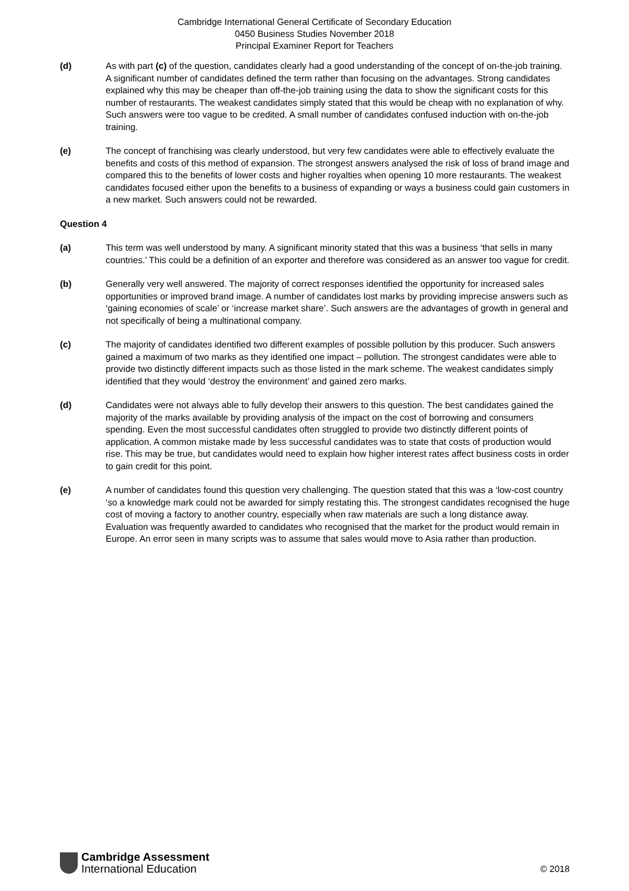Cambridge International General Certificate of Secondary Education
0450 Business Studies November 2018
Principal Examiner Report for Teachers
(d) As with part (c) of the question, candidates clearly had a good understanding of the concept of on-the-job training. A significant number of candidates defined the term rather than focusing on the advantages. Strong candidates explained why this may be cheaper than off-the-job training using the data to show the significant costs for this number of restaurants. The weakest candidates simply stated that this would be cheap with no explanation of why. Such answers were too vague to be credited. A small number of candidates confused induction with on-the-job training.
(e) The concept of franchising was clearly understood, but very few candidates were able to effectively evaluate the benefits and costs of this method of expansion. The strongest answers analysed the risk of loss of brand image and compared this to the benefits of lower costs and higher royalties when opening 10 more restaurants. The weakest candidates focused either upon the benefits to a business of expanding or ways a business could gain customers in a new market. Such answers could not be rewarded.
Question 4
(a) This term was well understood by many. A significant minority stated that this was a business ‘that sells in many countries.’ This could be a definition of an exporter and therefore was considered as an answer too vague for credit.
(b) Generally very well answered. The majority of correct responses identified the opportunity for increased sales opportunities or improved brand image. A number of candidates lost marks by providing imprecise answers such as ‘gaining economies of scale’ or ‘increase market share’. Such answers are the advantages of growth in general and not specifically of being a multinational company.
(c) The majority of candidates identified two different examples of possible pollution by this producer. Such answers gained a maximum of two marks as they identified one impact – pollution. The strongest candidates were able to provide two distinctly different impacts such as those listed in the mark scheme. The weakest candidates simply identified that they would ‘destroy the environment’ and gained zero marks.
(d) Candidates were not always able to fully develop their answers to this question. The best candidates gained the majority of the marks available by providing analysis of the impact on the cost of borrowing and consumers spending. Even the most successful candidates often struggled to provide two distinctly different points of application. A common mistake made by less successful candidates was to state that costs of production would rise. This may be true, but candidates would need to explain how higher interest rates affect business costs in order to gain credit for this point.
(e) A number of candidates found this question very challenging. The question stated that this was a ‘low-cost country ‘so a knowledge mark could not be awarded for simply restating this. The strongest candidates recognised the huge cost of moving a factory to another country, especially when raw materials are such a long distance away. Evaluation was frequently awarded to candidates who recognised that the market for the product would remain in Europe. An error seen in many scripts was to assume that sales would move to Asia rather than production.
Cambridge Assessment
International Education
© 2018